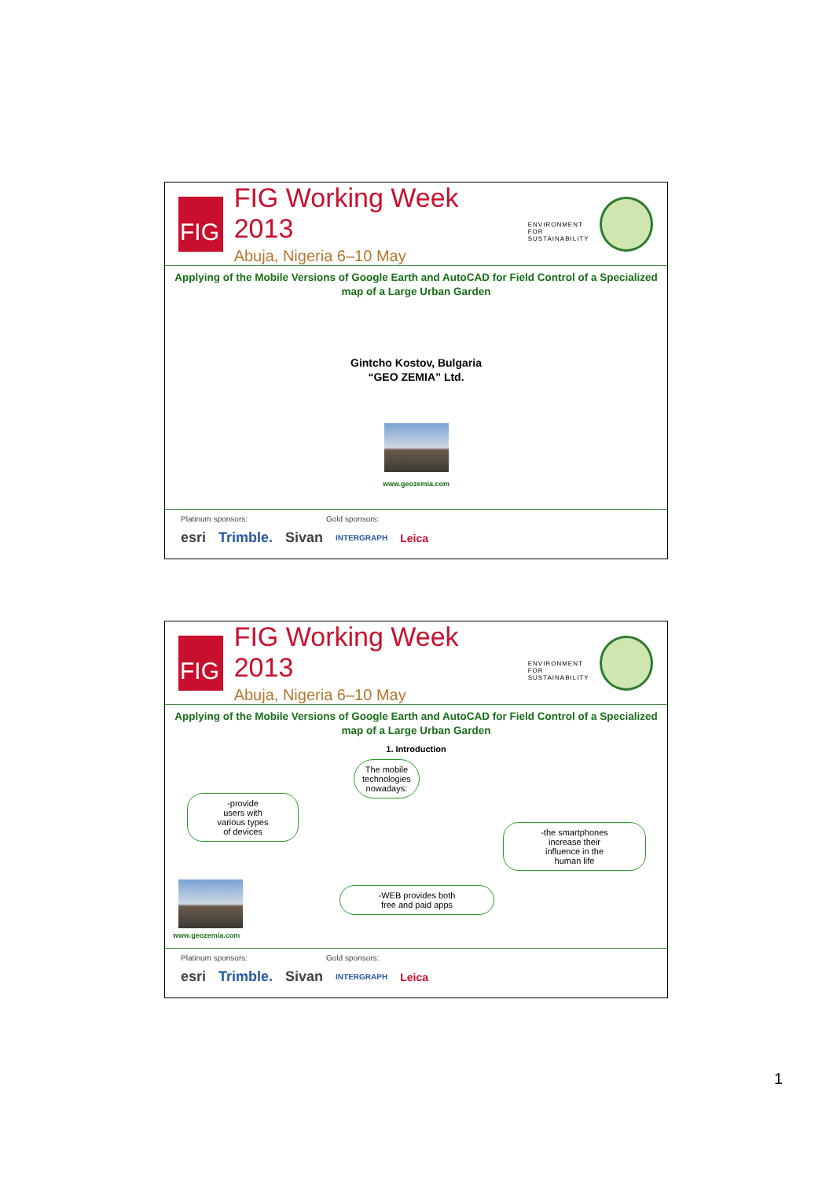FIG
FIG Working Week 2013
Abuja, Nigeria 6–10 May
ENVIRONMENT FOR
SUSTAINABILITY
Applying of the Mobile Versions of Google Earth and AutoCAD for Field Control of a Specialized map of a Large Urban Garden
Gintcho Kostov, Bulgaria
“GEO ZEMIA” Ltd.
www.geozemia.com
Platinum sponsors: Gold sponsors:
esri Trimble. Sivan INTERGRAPH Leica
FIG
FIG Working Week 2013
Abuja, Nigeria 6–10 May
ENVIRONMENT FOR
SUSTAINABILITY
Applying of the Mobile Versions of Google Earth and AutoCAD for Field Control of a Specialized map of a Large Urban Garden
1. Introduction
The mobile
technologies
nowadays:
-provide
users with
various types
of devices
-the smartphones
increase their
influence in the
human life
-WEB provides both
free and paid apps
www.geozemia.com
Platinum sponsors: Gold sponsors:
esri Trimble. Sivan INTERGRAPH Leica
1